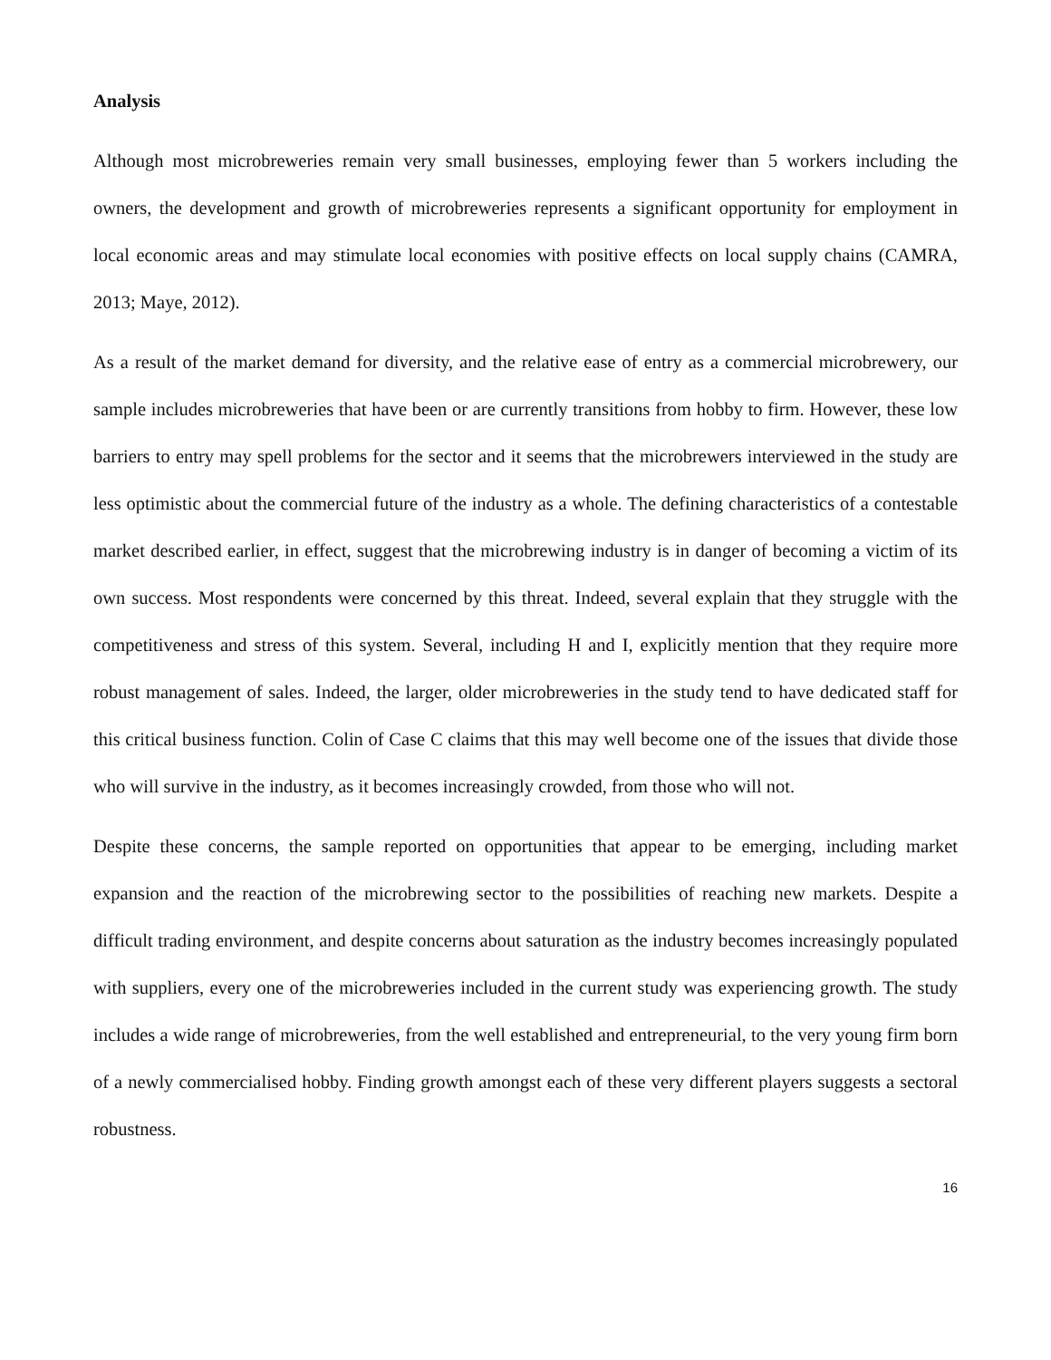Analysis
Although most microbreweries remain very small businesses, employing fewer than 5 workers including the owners, the development and growth of microbreweries represents a significant opportunity for employment in local economic areas and may stimulate local economies with positive effects on local supply chains (CAMRA, 2013; Maye, 2012).
As a result of the market demand for diversity, and the relative ease of entry as a commercial microbrewery, our sample includes microbreweries that have been or are currently transitions from hobby to firm. However, these low barriers to entry may spell problems for the sector and it seems that the microbrewers interviewed in the study are less optimistic about the commercial future of the industry as a whole. The defining characteristics of a contestable market described earlier, in effect, suggest that the microbrewing industry is in danger of becoming a victim of its own success. Most respondents were concerned by this threat. Indeed, several explain that they struggle with the competitiveness and stress of this system. Several, including H and I, explicitly mention that they require more robust management of sales. Indeed, the larger, older microbreweries in the study tend to have dedicated staff for this critical business function. Colin of Case C claims that this may well become one of the issues that divide those who will survive in the industry, as it becomes increasingly crowded, from those who will not.
Despite these concerns, the sample reported on opportunities that appear to be emerging, including market expansion and the reaction of the microbrewing sector to the possibilities of reaching new markets. Despite a difficult trading environment, and despite concerns about saturation as the industry becomes increasingly populated with suppliers, every one of the microbreweries included in the current study was experiencing growth. The study includes a wide range of microbreweries, from the well established and entrepreneurial, to the very young firm born of a newly commercialised hobby. Finding growth amongst each of these very different players suggests a sectoral robustness.
16